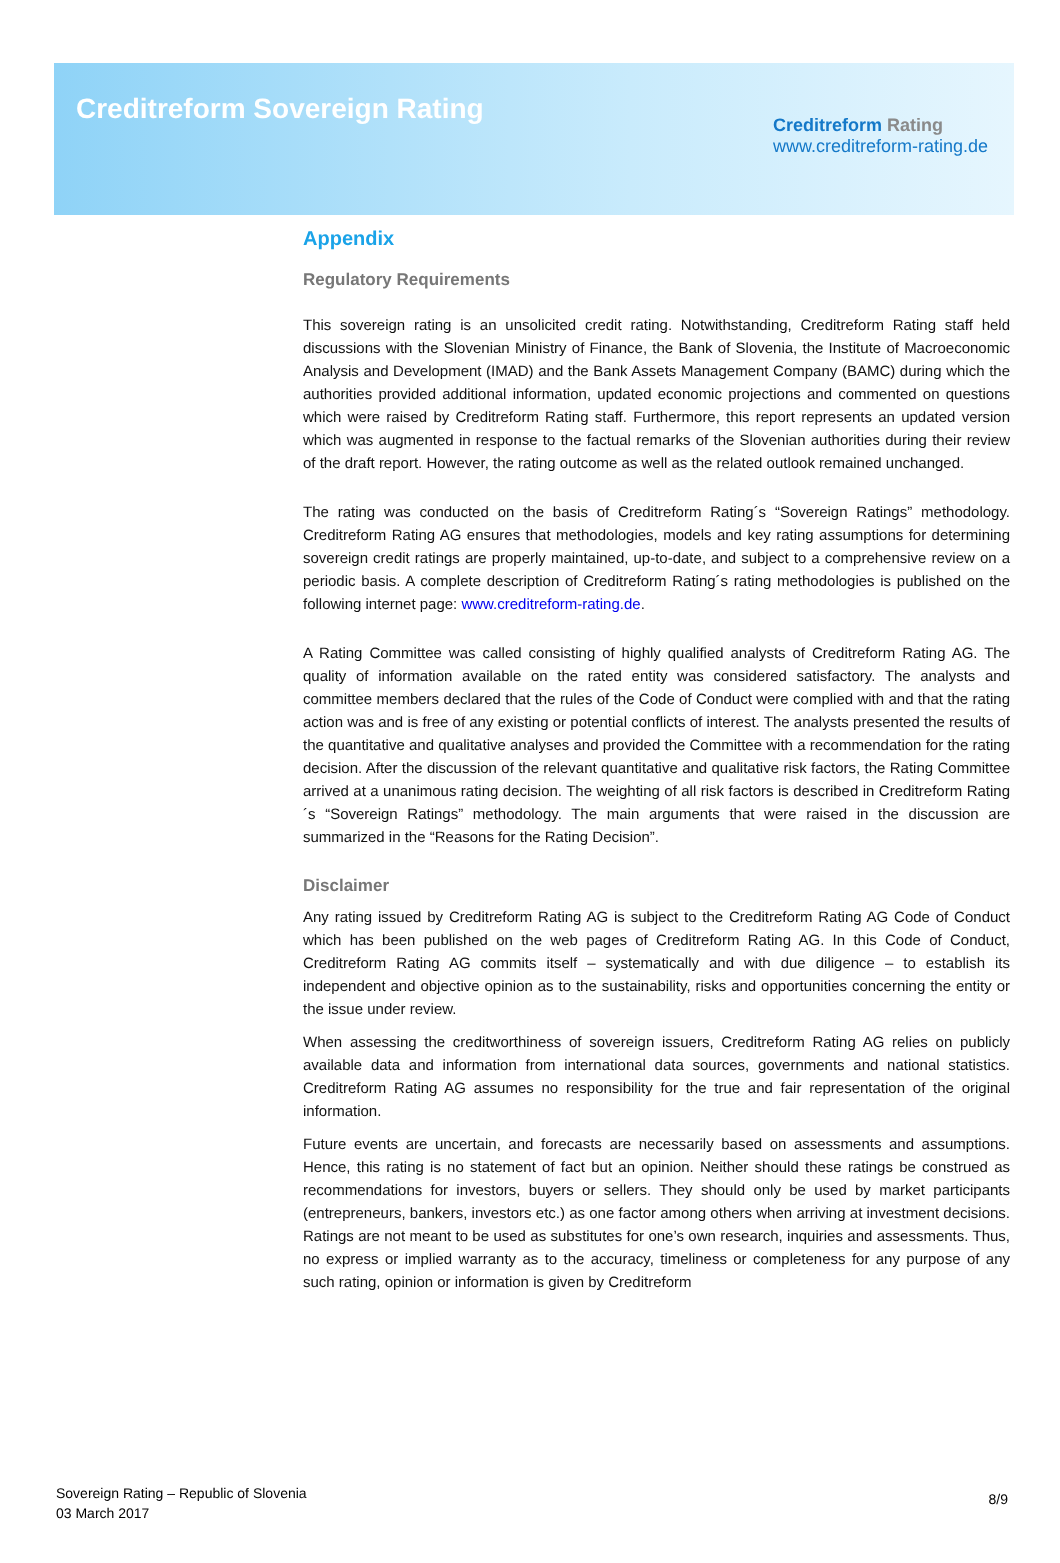Creditreform Sovereign Rating
Creditreform Rating
www.creditreform-rating.de
Appendix
Regulatory Requirements
This sovereign rating is an unsolicited credit rating. Notwithstanding, Creditreform Rating staff held discussions with the Slovenian Ministry of Finance, the Bank of Slovenia, the Institute of Macroeconomic Analysis and Development (IMAD) and the Bank Assets Management Company (BAMC) during which the authorities provided additional information, updated economic projections and commented on questions which were raised by Creditreform Rating staff. Furthermore, this report represents an updated version which was augmented in response to the factual remarks of the Slovenian authorities during their review of the draft report. However, the rating outcome as well as the related outlook remained unchanged.
The rating was conducted on the basis of Creditreform Rating´s “Sovereign Ratings” methodology. Creditreform Rating AG ensures that methodologies, models and key rating assumptions for determining sovereign credit ratings are properly maintained, up-to-date, and subject to a comprehensive review on a periodic basis. A complete description of Creditreform Rating´s rating methodologies is published on the following internet page: www.creditreform-rating.de.
A Rating Committee was called consisting of highly qualified analysts of Creditreform Rating AG. The quality of information available on the rated entity was considered satisfactory. The analysts and committee members declared that the rules of the Code of Conduct were complied with and that the rating action was and is free of any existing or potential conflicts of interest. The analysts presented the results of the quantitative and qualitative analyses and provided the Committee with a recommendation for the rating decision. After the discussion of the relevant quantitative and qualitative risk factors, the Rating Committee arrived at a unanimous rating decision. The weighting of all risk factors is described in Creditreform Rating´s “Sovereign Ratings” methodology. The main arguments that were raised in the discussion are summarized in the “Reasons for the Rating Decision”.
Disclaimer
Any rating issued by Creditreform Rating AG is subject to the Creditreform Rating AG Code of Conduct which has been published on the web pages of Creditreform Rating AG. In this Code of Conduct, Creditreform Rating AG commits itself – systematically and with due diligence – to establish its independent and objective opinion as to the sustainability, risks and opportunities concerning the entity or the issue under review.
When assessing the creditworthiness of sovereign issuers, Creditreform Rating AG relies on publicly available data and information from international data sources, governments and national statistics. Creditreform Rating AG assumes no responsibility for the true and fair representation of the original information.
Future events are uncertain, and forecasts are necessarily based on assessments and assumptions. Hence, this rating is no statement of fact but an opinion. Neither should these ratings be construed as recommendations for investors, buyers or sellers. They should only be used by market participants (entrepreneurs, bankers, investors etc.) as one factor among others when arriving at investment decisions. Ratings are not meant to be used as substitutes for one’s own research, inquiries and assessments. Thus, no express or implied warranty as to the accuracy, timeliness or completeness for any purpose of any such rating, opinion or information is given by Creditreform
Sovereign Rating – Republic of Slovenia
03 March 2017
8/9